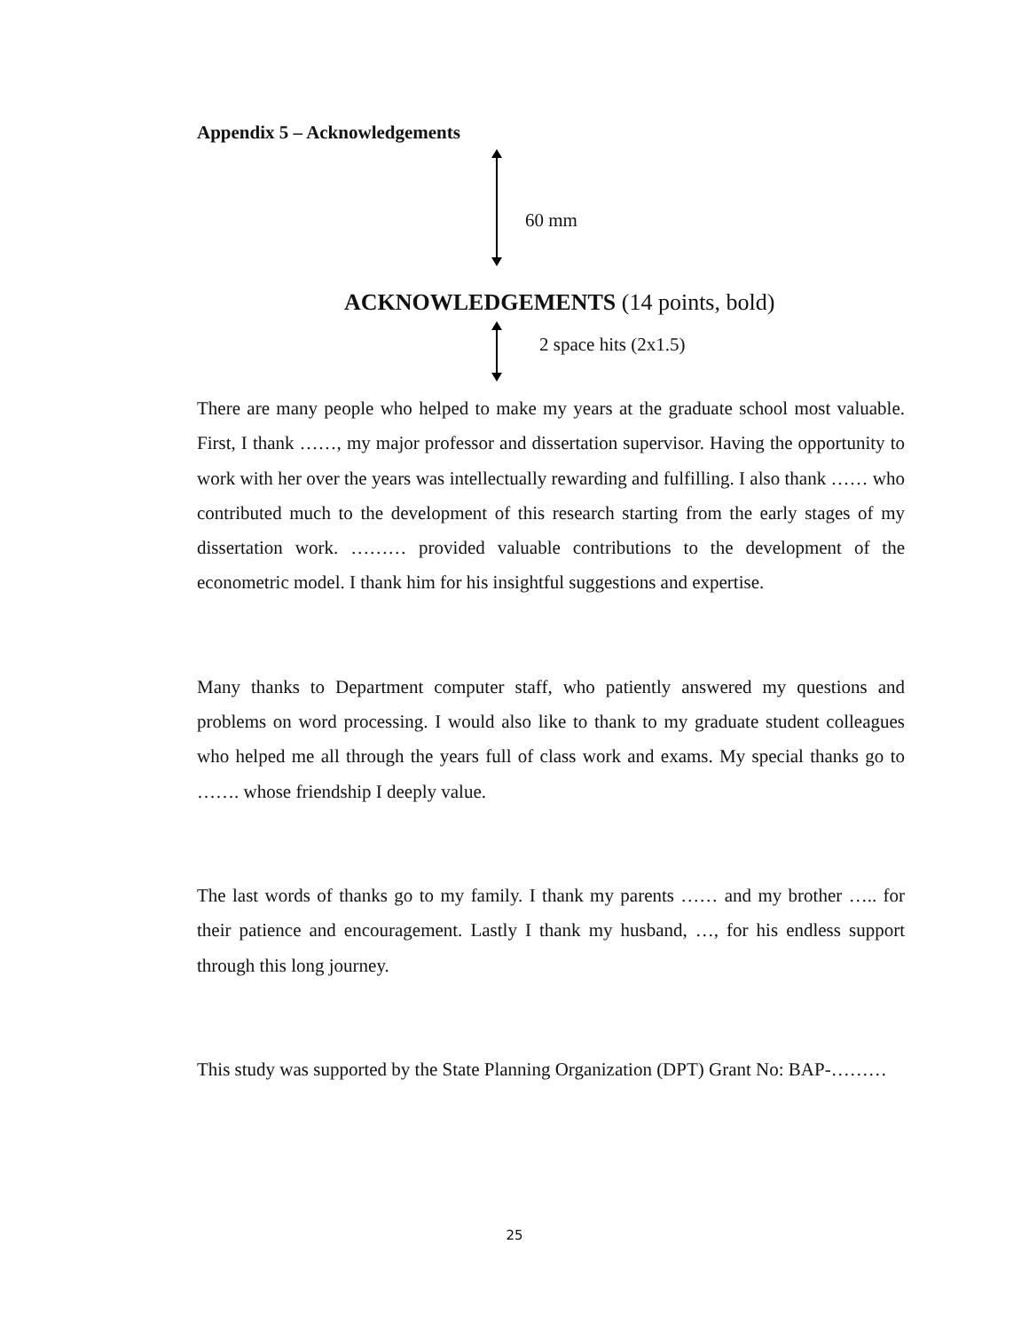Appendix 5 – Acknowledgements
60 mm
ACKNOWLEDGEMENTS (14 points, bold)
2 space hits (2x1.5)
There are many people who helped to make my years at the graduate school most valuable. First, I thank ……, my major professor and dissertation supervisor. Having the opportunity to work with her over the years was intellectually rewarding and fulfilling. I also thank …… who contributed much to the development of this research starting from the early stages of my dissertation work. ……… provided valuable contributions to the development of the econometric model. I thank him for his insightful suggestions and expertise.
Many thanks to Department computer staff, who patiently answered my questions and problems on word processing. I would also like to thank to my graduate student colleagues who helped me all through the years full of class work and exams. My special thanks go to ……. whose friendship I deeply value.
The last words of thanks go to my family. I thank my parents …… and my brother ….. for their patience and encouragement. Lastly I thank my husband, …, for his endless support through this long journey.
This study was supported by the State Planning Organization (DPT) Grant No: BAP-………
25